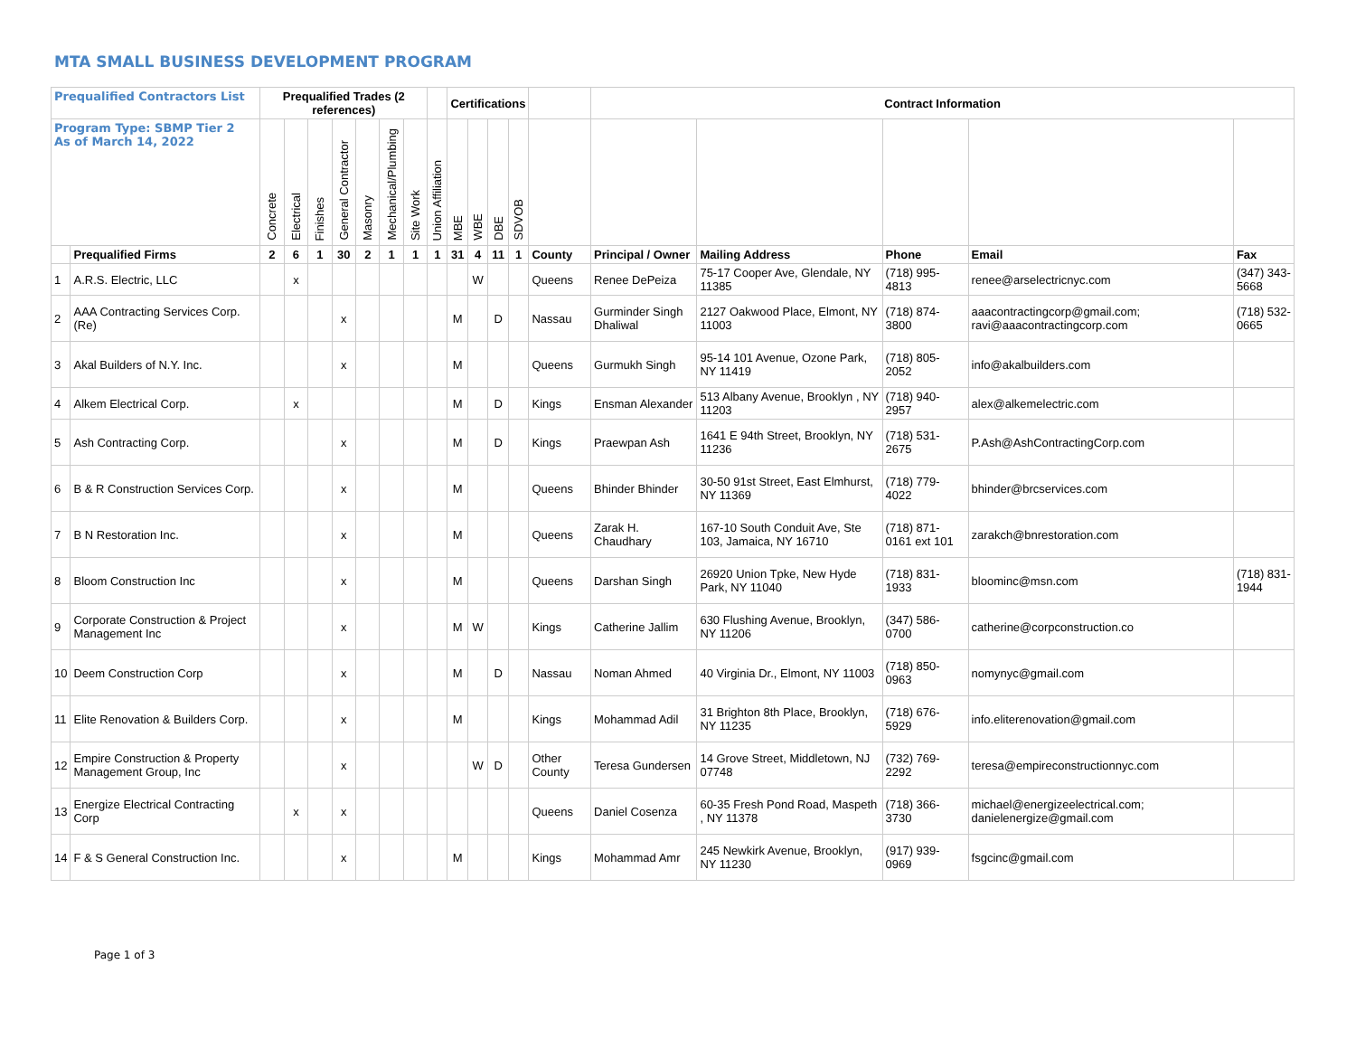MTA SMALL BUSINESS DEVELOPMENT PROGRAM
| Prequalified Contractors List | | Prequalified Trades (2 references) | | | | | | | | Certifications | | | | | Contract Information | | | | |
| --- | --- | --- | --- | --- | --- | --- | --- | --- | --- | --- | --- | --- | --- | --- | --- | --- | --- | --- | --- |
| Program Type: SBMP Tier 2 As of March 14, 2022 | | Concrete | Electrical | Finishes | General Contractor | Masonry | Mechanical/Plumbing | Site Work | Union Affiliation | MBE | WBE | DBE | SDVOB | | | | | | |
| | Prequalified Firms | 2 | 6 | 1 | 30 | 2 | 1 | 1 | 1 | 31 | 4 | 11 | 1 | County | Principal / Owner | Mailing Address | Phone | Email | Fax |
| 1 | A.R.S. Electric, LLC | | x | | | | | | | | W | | | Queens | Renee DePeiza | 75-17 Cooper Ave, Glendale, NY 11385 | (718) 995-4813 | renee@arselectricnyc.com | (347) 343-5668 |
| 2 | AAA Contracting Services Corp. (Re) | | | | x | | | | | M | | D | | Nassau | Gurminder Singh Dhaliwal | 2127 Oakwood Place, Elmont, NY 11003 | (718) 874-3800 | aaacontractingcorp@gmail.com; ravi@aaacontractingcorp.com | (718) 532-0665 |
| 3 | Akal Builders of N.Y. Inc. | | | | x | | | | | M | | | | Queens | Gurmukh Singh | 95-14 101 Avenue, Ozone Park, NY 11419 | (718) 805-2052 | info@akalbuilders.com | |
| 4 | Alkem Electrical Corp. | | x | | | | | | | M | | D | | Kings | Ensman Alexander | 513 Albany Avenue, Brooklyn , NY 11203 | (718) 940-2957 | alex@alkemelectric.com | |
| 5 | Ash Contracting Corp. | | | | x | | | | | M | | D | | Kings | Praewpan Ash | 1641 E 94th Street, Brooklyn, NY 11236 | (718) 531-2675 | P.Ash@AshContractingCorp.com | |
| 6 | B & R Construction Services Corp. | | | | x | | | | | M | | | | Queens | Bhinder Bhinder | 30-50 91st Street, East Elmhurst, NY 11369 | (718) 779-4022 | bhinder@brcservices.com | |
| 7 | B N Restoration Inc. | | | | x | | | | | M | | | | Queens | Zarak H. Chaudhary | 167-10 South Conduit Ave, Ste 103, Jamaica, NY 16710 | (718) 871-0161 ext 101 | zarakch@bnrestoration.com | |
| 8 | Bloom Construction Inc | | | | x | | | | | M | | | | Queens | Darshan Singh | 26920 Union Tpke, New Hyde Park, NY 11040 | (718) 831-1933 | bloominc@msn.com | (718) 831-1944 |
| 9 | Corporate Construction & Project Management Inc | | | | x | | | | | M | W | | | Kings | Catherine Jallim | 630 Flushing Avenue, Brooklyn, NY 11206 | (347) 586-0700 | catherine@corpconstruction.co | |
| 10 | Deem Construction Corp | | | | x | | | | | M | | D | | Nassau | Noman Ahmed | 40 Virginia Dr., Elmont, NY 11003 | (718) 850-0963 | nomynyc@gmail.com | |
| 11 | Elite Renovation & Builders Corp. | | | | x | | | | | M | | | | Kings | Mohammad Adil | 31 Brighton 8th Place, Brooklyn, NY 11235 | (718) 676-5929 | info.eliterenovation@gmail.com | |
| 12 | Empire Construction & Property Management Group, Inc | | | | x | | | | | | W | D | | Other County | Teresa Gundersen | 14 Grove Street, Middletown, NJ 07748 | (732) 769-2292 | teresa@empireconstructionnyc.com | |
| 13 | Energize Electrical Contracting Corp | | x | | x | | | | | | | | | Queens | Daniel Cosenza | 60-35 Fresh Pond Road, Maspeth , NY 11378 | (718) 366-3730 | michael@energizeelectrical.com; danielenergize@gmail.com | |
| 14 | F & S General Construction Inc. | | | | x | | | | | M | | | | Kings | Mohammad Amr | 245 Newkirk Avenue, Brooklyn, NY 11230 | (917) 939-0969 | fsgcinc@gmail.com | |
Page 1 of 3